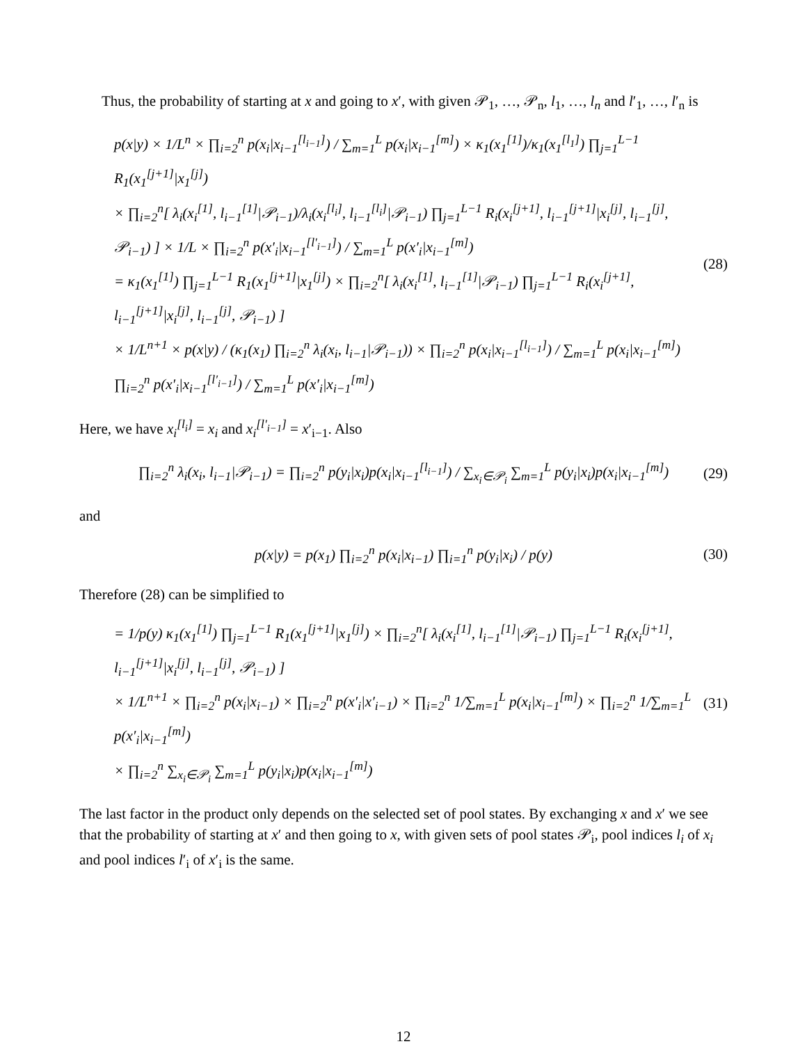Thus, the probability of starting at x and going to x′, with given 𝒫<sub>1</sub>, …, 𝒫<sub>n</sub>, l<sub>1</sub>, …, l<sub>n</sub> and l′<sub>1</sub>, …, l′<sub>n</sub> is
p(x|y) × 1/L<sup>n</sup> × ∏<sub>i=2</sub><sup>n</sup> p(x<sub>i</sub>|x<sub>i−1</sub><sup>[l<sub>i−1</sub>]</sup>) / ∑<sub>m=1</sub><sup>L</sup> p(x<sub>i</sub>|x<sub>i−1</sub><sup>[m]</sup>) × κ<sub>1</sub>(x<sub>1</sub><sup>[1]</sup>)/κ<sub>1</sub>(x<sub>1</sub><sup>[l<sub>1</sub>]</sup>) ∏<sub>j=1</sub><sup>L−1</sup> R<sub>1</sub>(x<sub>1</sub><sup>[j+1]</sup>|x<sub>1</sub><sup>[j]</sup>)
× ∏<sub>i=2</sub><sup>n</sup>[ λ<sub>i</sub>(x<sub>i</sub><sup>[1]</sup>, l<sub>i−1</sub><sup>[1]</sup>|𝒫<sub>i−1</sub>)/λ<sub>i</sub>(x<sub>i</sub><sup>[l<sub>i</sub>]</sup>, l<sub>i−1</sub><sup>[l<sub>i</sub>]</sup>|𝒫<sub>i−1</sub>) ∏<sub>j=1</sub><sup>L−1</sup> R<sub>i</sub>(x<sub>i</sub><sup>[j+1]</sup>, l<sub>i−1</sub><sup>[j+1]</sup>|x<sub>i</sub><sup>[j]</sup>, l<sub>i−1</sub><sup>[j]</sup>, 𝒫<sub>i−1</sub>) ] × 1/L × ∏<sub>i=2</sub><sup>n</sup> p(x′<sub>i</sub>|x<sub>i−1</sub><sup>[l′<sub>i−1</sub>]</sup>) / ∑<sub>m=1</sub><sup>L</sup> p(x′<sub>i</sub>|x<sub>i−1</sub><sup>[m]</sup>)
= κ<sub>1</sub>(x<sub>1</sub><sup>[1]</sup>) ∏<sub>j=1</sub><sup>L−1</sup> R<sub>1</sub>(x<sub>1</sub><sup>[j+1]</sup>|x<sub>1</sub><sup>[j]</sup>) × ∏<sub>i=2</sub><sup>n</sup>[ λ<sub>i</sub>(x<sub>i</sub><sup>[1]</sup>, l<sub>i−1</sub><sup>[1]</sup>|𝒫<sub>i−1</sub>) ∏<sub>j=1</sub><sup>L−1</sup> R<sub>i</sub>(x<sub>i</sub><sup>[j+1]</sup>, l<sub>i−1</sub><sup>[j+1]</sup>|x<sub>i</sub><sup>[j]</sup>, l<sub>i−1</sub><sup>[j]</sup>, 𝒫<sub>i−1</sub>) ]
× 1/L<sup>n+1</sup> × p(x|y) / (κ<sub>1</sub>(x<sub>1</sub>) ∏<sub>i=2</sub><sup>n</sup> λ<sub>i</sub>(x<sub>i</sub>, l<sub>i−1</sub>|𝒫<sub>i−1</sub>)) × ∏<sub>i=2</sub><sup>n</sup> p(x<sub>i</sub>|x<sub>i−1</sub><sup>[l<sub>i−1</sub>]</sup>) / ∑<sub>m=1</sub><sup>L</sup> p(x<sub>i</sub>|x<sub>i−1</sub><sup>[m]</sup>) ∏<sub>i=2</sub><sup>n</sup> p(x′<sub>i</sub>|x<sub>i−1</sub><sup>[l′<sub>i−1</sub>]</sup>) / ∑<sub>m=1</sub><sup>L</sup> p(x′<sub>i</sub>|x<sub>i−1</sub><sup>[m]</sup>)
(28)
Here, we have x<sub>i</sub><sup>[l<sub>i</sub>]</sup> = x<sub>i</sub> and x<sub>i</sub><sup>[l′<sub>i−1</sub>]</sup> = x′<sub>i−1</sub>. Also
∏<sub>i=2</sub><sup>n</sup> λ<sub>i</sub>(x<sub>i</sub>, l<sub>i−1</sub>|𝒫<sub>i−1</sub>) = ∏<sub>i=2</sub><sup>n</sup> p(y<sub>i</sub>|x<sub>i</sub>)p(x<sub>i</sub>|x<sub>i−1</sub><sup>[l<sub>i−1</sub>]</sup>) / ∑<sub>x<sub>i</sub>∈𝒫<sub>i</sub></sub> ∑<sub>m=1</sub><sup>L</sup> p(y<sub>i</sub>|x<sub>i</sub>)p(x<sub>i</sub>|x<sub>i−1</sub><sup>[m]</sup>)
(29)
and
p(x|y) = p(x<sub>1</sub>) ∏<sub>i=2</sub><sup>n</sup> p(x<sub>i</sub>|x<sub>i−1</sub>) ∏<sub>i=1</sub><sup>n</sup> p(y<sub>i</sub>|x<sub>i</sub>) / p(y)
(30)
Therefore (28) can be simplified to
= 1/p(y) κ<sub>1</sub>(x<sub>1</sub><sup>[1]</sup>) ∏<sub>j=1</sub><sup>L−1</sup> R<sub>1</sub>(x<sub>1</sub><sup>[j+1]</sup>|x<sub>1</sub><sup>[j]</sup>) × ∏<sub>i=2</sub><sup>n</sup>[ λ<sub>i</sub>(x<sub>i</sub><sup>[1]</sup>, l<sub>i−1</sub><sup>[1]</sup>|𝒫<sub>i−1</sub>) ∏<sub>j=1</sub><sup>L−1</sup> R<sub>i</sub>(x<sub>i</sub><sup>[j+1]</sup>, l<sub>i−1</sub><sup>[j+1]</sup>|x<sub>i</sub><sup>[j]</sup>, l<sub>i−1</sub><sup>[j]</sup>, 𝒫<sub>i−1</sub>) ]
× 1/L<sup>n+1</sup> × ∏<sub>i=2</sub><sup>n</sup> p(x<sub>i</sub>|x<sub>i−1</sub>) × ∏<sub>i=2</sub><sup>n</sup> p(x′<sub>i</sub>|x′<sub>i−1</sub>) × ∏<sub>i=2</sub><sup>n</sup> 1/∑<sub>m=1</sub><sup>L</sup> p(x<sub>i</sub>|x<sub>i−1</sub><sup>[m]</sup>) × ∏<sub>i=2</sub><sup>n</sup> 1/∑<sub>m=1</sub><sup>L</sup> p(x′<sub>i</sub>|x<sub>i−1</sub><sup>[m]</sup>)
× ∏<sub>i=2</sub><sup>n</sup> ∑<sub>x<sub>i</sub>∈𝒫<sub>i</sub></sub> ∑<sub>m=1</sub><sup>L</sup> p(y<sub>i</sub>|x<sub>i</sub>)p(x<sub>i</sub>|x<sub>i−1</sub><sup>[m]</sup>)
(31)
The last factor in the product only depends on the selected set of pool states. By exchanging x and x′ we see that the probability of starting at x′ and then going to x, with given sets of pool states 𝒫<sub>i</sub>, pool indices l<sub>i</sub> of x<sub>i</sub> and pool indices l′<sub>i</sub> of x′<sub>i</sub> is the same.
12